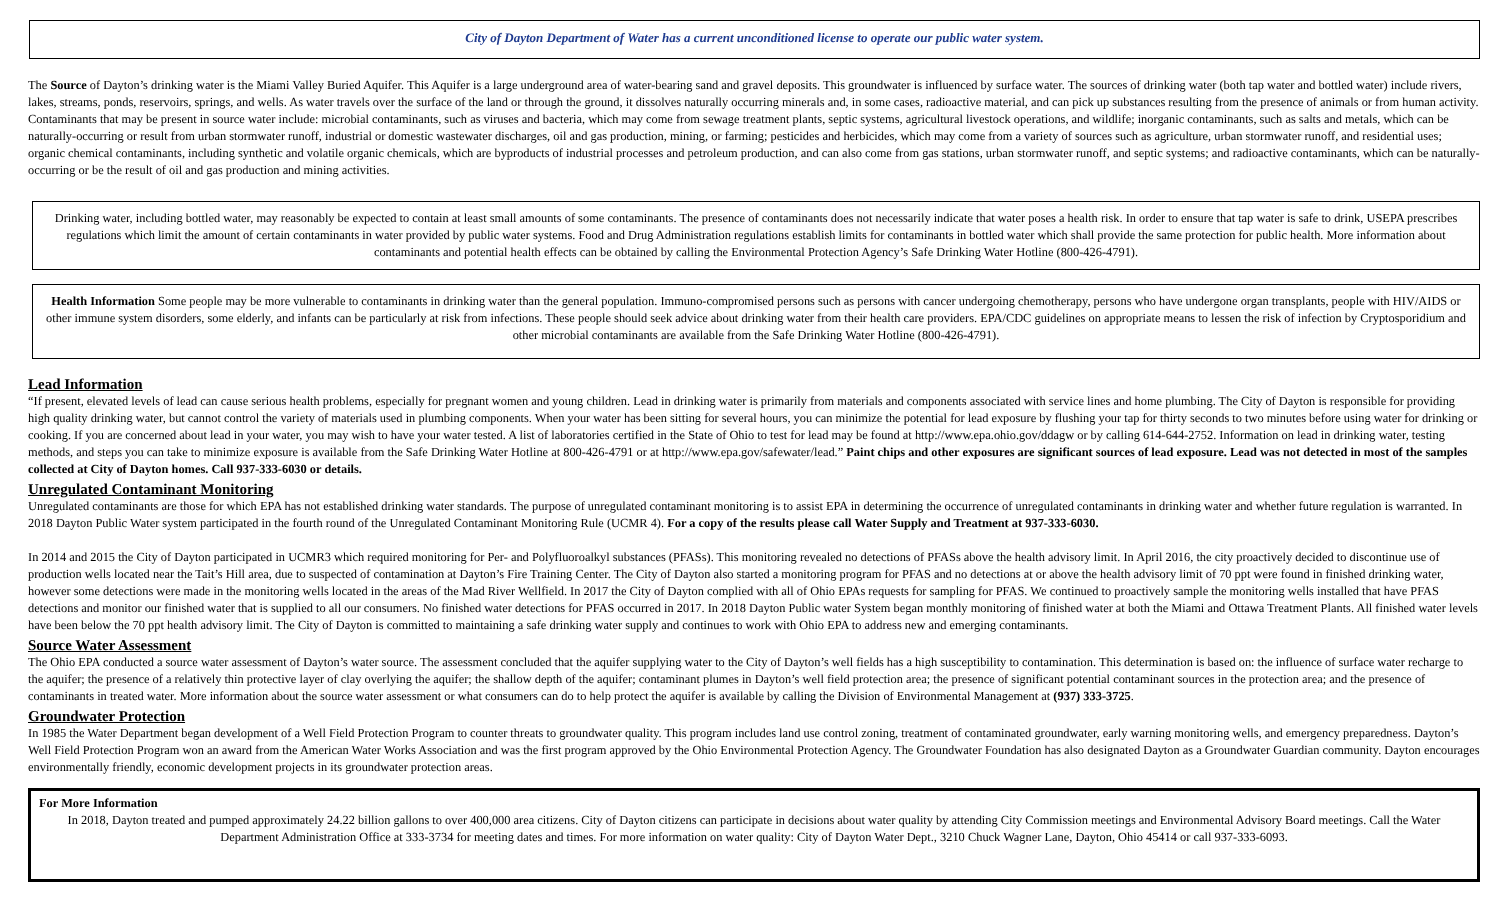City of Dayton Department of Water has a current unconditioned license to operate our public water system.
The Source of Dayton’s drinking water is the Miami Valley Buried Aquifer. This Aquifer is a large underground area of water-bearing sand and gravel deposits. This groundwater is influenced by surface water. The sources of drinking water (both tap water and bottled water) include rivers, lakes, streams, ponds, reservoirs, springs, and wells. As water travels over the surface of the land or through the ground, it dissolves naturally occurring minerals and, in some cases, radioactive material, and can pick up substances resulting from the presence of animals or from human activity. Contaminants that may be present in source water include: microbial contaminants, such as viruses and bacteria, which may come from sewage treatment plants, septic systems, agricultural livestock operations, and wildlife; inorganic contaminants, such as salts and metals, which can be naturally-occurring or result from urban stormwater runoff, industrial or domestic wastewater discharges, oil and gas production, mining, or farming; pesticides and herbicides, which may come from a variety of sources such as agriculture, urban stormwater runoff, and residential uses; organic chemical contaminants, including synthetic and volatile organic chemicals, which are byproducts of industrial processes and petroleum production, and can also come from gas stations, urban stormwater runoff, and septic systems; and radioactive contaminants, which can be naturally-occurring or be the result of oil and gas production and mining activities.
Drinking water, including bottled water, may reasonably be expected to contain at least small amounts of some contaminants. The presence of contaminants does not necessarily indicate that water poses a health risk. In order to ensure that tap water is safe to drink, USEPA prescribes regulations which limit the amount of certain contaminants in water provided by public water systems. Food and Drug Administration regulations establish limits for contaminants in bottled water which shall provide the same protection for public health. More information about contaminants and potential health effects can be obtained by calling the Environmental Protection Agency’s Safe Drinking Water Hotline (800-426-4791).
Health Information Some people may be more vulnerable to contaminants in drinking water than the general population. Immuno-compromised persons such as persons with cancer undergoing chemotherapy, persons who have undergone organ transplants, people with HIV/AIDS or other immune system disorders, some elderly, and infants can be particularly at risk from infections. These people should seek advice about drinking water from their health care providers. EPA/CDC guidelines on appropriate means to lessen the risk of infection by Cryptosporidium and other microbial contaminants are available from the Safe Drinking Water Hotline (800-426-4791).
Lead Information
“If present, elevated levels of lead can cause serious health problems, especially for pregnant women and young children. Lead in drinking water is primarily from materials and components associated with service lines and home plumbing. The City of Dayton is responsible for providing high quality drinking water, but cannot control the variety of materials used in plumbing components. When your water has been sitting for several hours, you can minimize the potential for lead exposure by flushing your tap for thirty seconds to two minutes before using water for drinking or cooking. If you are concerned about lead in your water, you may wish to have your water tested. A list of laboratories certified in the State of Ohio to test for lead may be found at http://www.epa.ohio.gov/ddagw or by calling 614-644-2752. Information on lead in drinking water, testing methods, and steps you can take to minimize exposure is available from the Safe Drinking Water Hotline at 800-426-4791 or at http://www.epa.gov/safewater/lead.” Paint chips and other exposures are significant sources of lead exposure. Lead was not detected in most of the samples collected at City of Dayton homes. Call 937-333-6030 or details.
Unregulated Contaminant Monitoring
Unregulated contaminants are those for which EPA has not established drinking water standards. The purpose of unregulated contaminant monitoring is to assist EPA in determining the occurrence of unregulated contaminants in drinking water and whether future regulation is warranted. In 2018 Dayton Public Water system participated in the fourth round of the Unregulated Contaminant Monitoring Rule (UCMR 4). For a copy of the results please call Water Supply and Treatment at 937-333-6030.
In 2014 and 2015 the City of Dayton participated in UCMR3 which required monitoring for Per- and Polyfluoroalkyl substances (PFASs). This monitoring revealed no detections of PFASs above the health advisory limit. In April 2016, the city proactively decided to discontinue use of production wells located near the Tait’s Hill area, due to suspected of contamination at Dayton’s Fire Training Center. The City of Dayton also started a monitoring program for PFAS and no detections at or above the health advisory limit of 70 ppt were found in finished drinking water, however some detections were made in the monitoring wells located in the areas of the Mad River Wellfield. In 2017 the City of Dayton complied with all of Ohio EPAs requests for sampling for PFAS. We continued to proactively sample the monitoring wells installed that have PFAS detections and monitor our finished water that is supplied to all our consumers. No finished water detections for PFAS occurred in 2017. In 2018 Dayton Public water System began monthly monitoring of finished water at both the Miami and Ottawa Treatment Plants. All finished water levels have been below the 70 ppt health advisory limit. The City of Dayton is committed to maintaining a safe drinking water supply and continues to work with Ohio EPA to address new and emerging contaminants.
Source Water Assessment
The Ohio EPA conducted a source water assessment of Dayton’s water source. The assessment concluded that the aquifer supplying water to the City of Dayton’s well fields has a high susceptibility to contamination. This determination is based on: the influence of surface water recharge to the aquifer; the presence of a relatively thin protective layer of clay overlying the aquifer; the shallow depth of the aquifer; contaminant plumes in Dayton’s well field protection area; the presence of significant potential contaminant sources in the protection area; and the presence of contaminants in treated water. More information about the source water assessment or what consumers can do to help protect the aquifer is available by calling the Division of Environmental Management at (937) 333-3725.
Groundwater Protection
In 1985 the Water Department began development of a Well Field Protection Program to counter threats to groundwater quality. This program includes land use control zoning, treatment of contaminated groundwater, early warning monitoring wells, and emergency preparedness. Dayton’s Well Field Protection Program won an award from the American Water Works Association and was the first program approved by the Ohio Environmental Protection Agency. The Groundwater Foundation has also designated Dayton as a Groundwater Guardian community. Dayton encourages environmentally friendly, economic development projects in its groundwater protection areas.
For More Information
In 2018, Dayton treated and pumped approximately 24.22 billion gallons to over 400,000 area citizens. City of Dayton citizens can participate in decisions about water quality by attending City Commission meetings and Environmental Advisory Board meetings. Call the Water Department Administration Office at 333-3734 for meeting dates and times. For more information on water quality: City of Dayton Water Dept., 3210 Chuck Wagner Lane, Dayton, Ohio 45414 or call 937-333-6093.